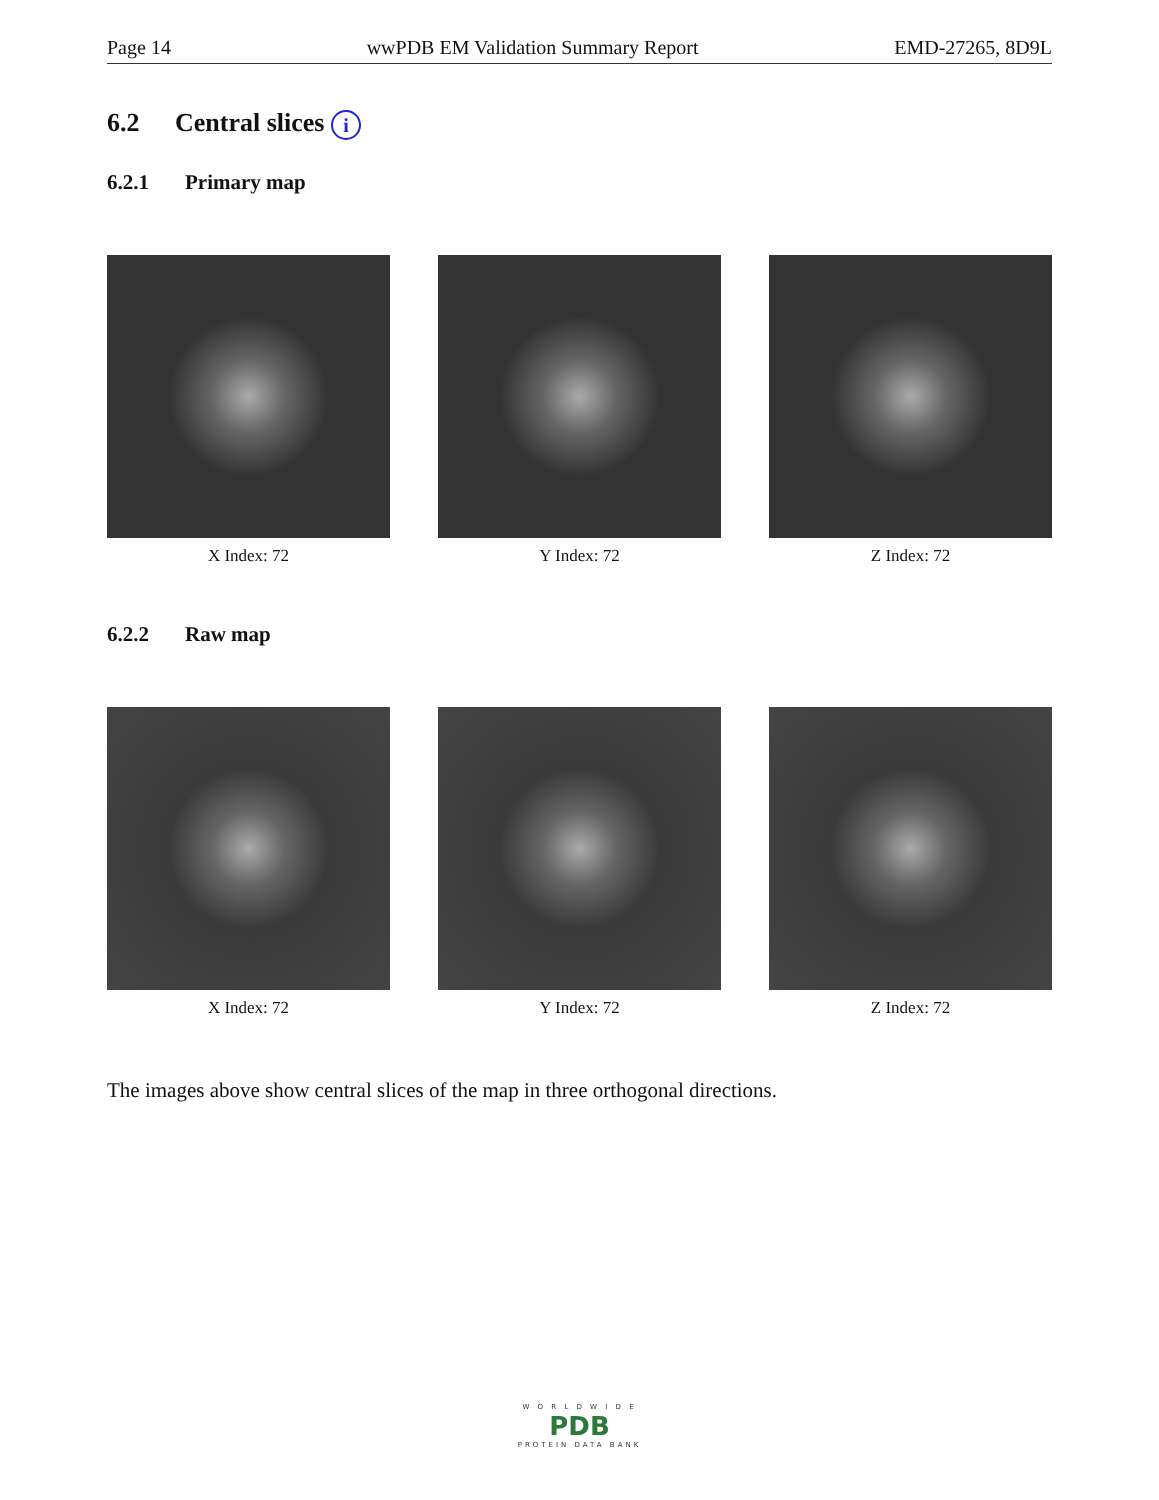Page 14 wwPDB EM Validation Summary Report EMD-27265, 8D9L
6.2 Central slices i
6.2.1 Primary map
X Index: 72 Y Index: 72 Z Index: 72
6.2.2 Raw map
X Index: 72 Y Index: 72 Z Index: 72
The images above show central slices of the map in three orthogonal directions.
W O R L D W I D E
PDB
PROTEIN DATA BANK